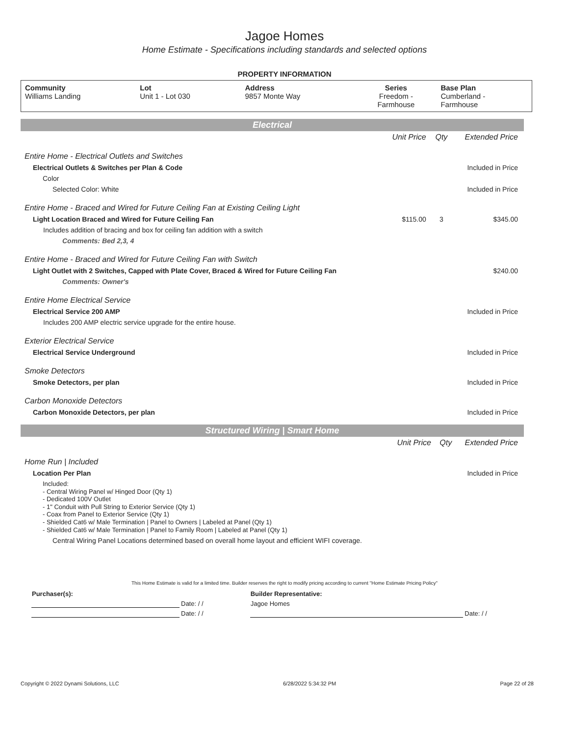Jagoe Homes
Home Estimate - Specifications including standards and selected options
PROPERTY INFORMATION
| Community Williams Landing | Lot Unit 1 - Lot 030 | Address 9857 Monte Way | Series Freedom - Farmhouse | Base Plan Cumberland - Farmhouse |
Electrical
| | Unit Price | Qty | Extended Price |
| Entire Home - Electrical Outlets and Switches | | | |
| Electrical Outlets & Switches per Plan & Code | | | Included in Price |
| Color | | | |
| Selected Color: White | | | Included in Price |
| Entire Home - Braced and Wired for Future Ceiling Fan at Existing Ceiling Light | | | |
| Light Location Braced and Wired for Future Ceiling Fan | $115.00 | 3 | $345.00 |
| Includes addition of bracing and box for ceiling fan addition with a switch | | | |
| Comments: Bed 2,3, 4 | | | |
| Entire Home - Braced and Wired for Future Ceiling Fan with Switch | | | |
| Light Outlet with 2 Switches, Capped with Plate Cover, Braced & Wired for Future Ceiling Fan | | | $240.00 |
| Comments: Owner's | | | |
| Entire Home Electrical Service | | | |
| Electrical Service 200 AMP | | | Included in Price |
| Includes 200 AMP electric service upgrade for the entire house. | | | |
| Exterior Electrical Service | | | |
| Electrical Service Underground | | | Included in Price |
| Smoke Detectors | | | |
| Smoke Detectors, per plan | | | Included in Price |
| Carbon Monoxide Detectors | | | |
| Carbon Monoxide Detectors, per plan | | | Included in Price |
Structured Wiring | Smart Home
| | Unit Price | Qty | Extended Price |
| Home Run / Included | | | |
| Location Per Plan | | | Included in Price |
| Included: - Central Wiring Panel w/ Hinged Door (Qty 1) - Dedicated 100V Outlet - 1" Conduit with Pull String to Exterior Service (Qty 1) - Coax from Panel to Exterior Service (Qty 1) - Shielded Cat6 w/ Male Termination / Panel to Owners / Labeled at Panel (Qty 1) - Shielded Cat6 w/ Male Termination / Panel to Family Room / Labeled at Panel (Qty 1) | | | |
| Central Wiring Panel Locations determined based on overall home layout and efficient WIFI coverage. | | | |
This Home Estimate is valid for a limited time. Builder reserves the right to modify pricing according to current "Home Estimate Pricing Policy"
| Purchaser(s): | | Builder Representative: | |
| | Date: / / | Jagoe Homes | |
| | Date: / / | | Date: / / |
Copyright © 2022 Dynami Solutions, LLC 6/28/2022 5:34:32 PM Page 22 of 28